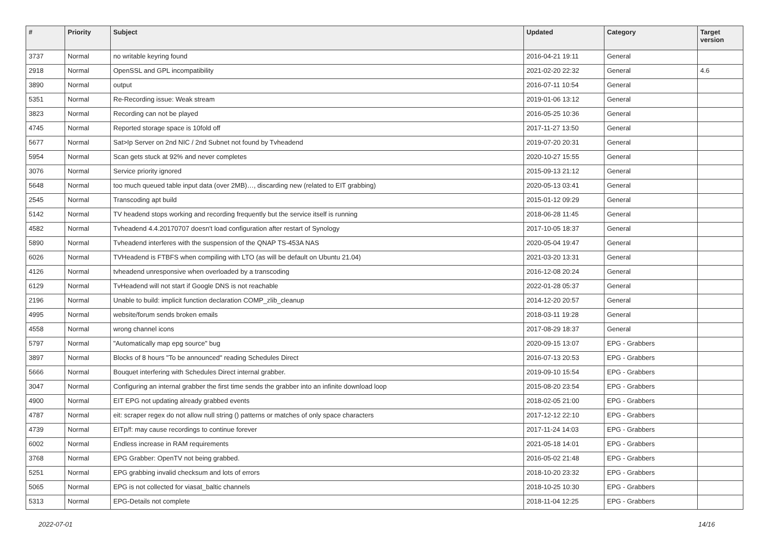| # | Priority | Subject | Updated | Category | Target version |
| --- | --- | --- | --- | --- | --- |
| 3737 | Normal | no writable keyring found | 2016-04-21 19:11 | General | |
| 2918 | Normal | OpenSSL and GPL incompatibility | 2021-02-20 22:32 | General | 4.6 |
| 3890 | Normal | output | 2016-07-11 10:54 | General | |
| 5351 | Normal | Re-Recording issue: Weak stream | 2019-01-06 13:12 | General | |
| 3823 | Normal | Recording can not be played | 2016-05-25 10:36 | General | |
| 4745 | Normal | Reported storage space is 10fold off | 2017-11-27 13:50 | General | |
| 5677 | Normal | Sat>Ip Server on 2nd NIC / 2nd Subnet not found by Tvheadend | 2019-07-20 20:31 | General | |
| 5954 | Normal | Scan gets stuck at 92% and never completes | 2020-10-27 15:55 | General | |
| 3076 | Normal | Service priority ignored | 2015-09-13 21:12 | General | |
| 5648 | Normal | too much queued table input data (over 2MB)…, discarding new (related to EIT grabbing) | 2020-05-13 03:41 | General | |
| 2545 | Normal | Transcoding apt build | 2015-01-12 09:29 | General | |
| 5142 | Normal | TV headend stops working and recording frequently but the service itself is running | 2018-06-28 11:45 | General | |
| 4582 | Normal | Tvheadend 4.4.20170707 doesn't load configuration after restart of Synology | 2017-10-05 18:37 | General | |
| 5890 | Normal | Tvheadend interferes with the suspension of the QNAP TS-453A NAS | 2020-05-04 19:47 | General | |
| 6026 | Normal | TVHeadend is FTBFS when compiling with LTO (as will be default on Ubuntu 21.04) | 2021-03-20 13:31 | General | |
| 4126 | Normal | tvheadend unresponsive when overloaded by a transcoding | 2016-12-08 20:24 | General | |
| 6129 | Normal | TvHeadend will not start if Google DNS is not reachable | 2022-01-28 05:37 | General | |
| 2196 | Normal | Unable to build: implicit function declaration COMP_zlib_cleanup | 2014-12-20 20:57 | General | |
| 4995 | Normal | website/forum sends broken emails | 2018-03-11 19:28 | General | |
| 4558 | Normal | wrong channel icons | 2017-08-29 18:37 | General | |
| 5797 | Normal | "Automatically map epg source" bug | 2020-09-15 13:07 | EPG - Grabbers | |
| 3897 | Normal | Blocks of 8 hours "To be announced" reading Schedules Direct | 2016-07-13 20:53 | EPG - Grabbers | |
| 5666 | Normal | Bouquet interfering with Schedules Direct internal grabber. | 2019-09-10 15:54 | EPG - Grabbers | |
| 3047 | Normal | Configuring an internal grabber the first time sends the grabber into an infinite download loop | 2015-08-20 23:54 | EPG - Grabbers | |
| 4900 | Normal | EIT EPG not updating already grabbed events | 2018-02-05 21:00 | EPG - Grabbers | |
| 4787 | Normal | eit: scraper regex do not allow null string () patterns or matches of only space characters | 2017-12-12 22:10 | EPG - Grabbers | |
| 4739 | Normal | EITp/f: may cause recordings to continue forever | 2017-11-24 14:03 | EPG - Grabbers | |
| 6002 | Normal | Endless increase in RAM requirements | 2021-05-18 14:01 | EPG - Grabbers | |
| 3768 | Normal | EPG Grabber: OpenTV not being grabbed. | 2016-05-02 21:48 | EPG - Grabbers | |
| 5251 | Normal | EPG grabbing invalid checksum and lots of errors | 2018-10-20 23:32 | EPG - Grabbers | |
| 5065 | Normal | EPG is not collected for viasat_baltic channels | 2018-10-25 10:30 | EPG - Grabbers | |
| 5313 | Normal | EPG-Details not complete | 2018-11-04 12:25 | EPG - Grabbers | |
2022-07-01 14/16